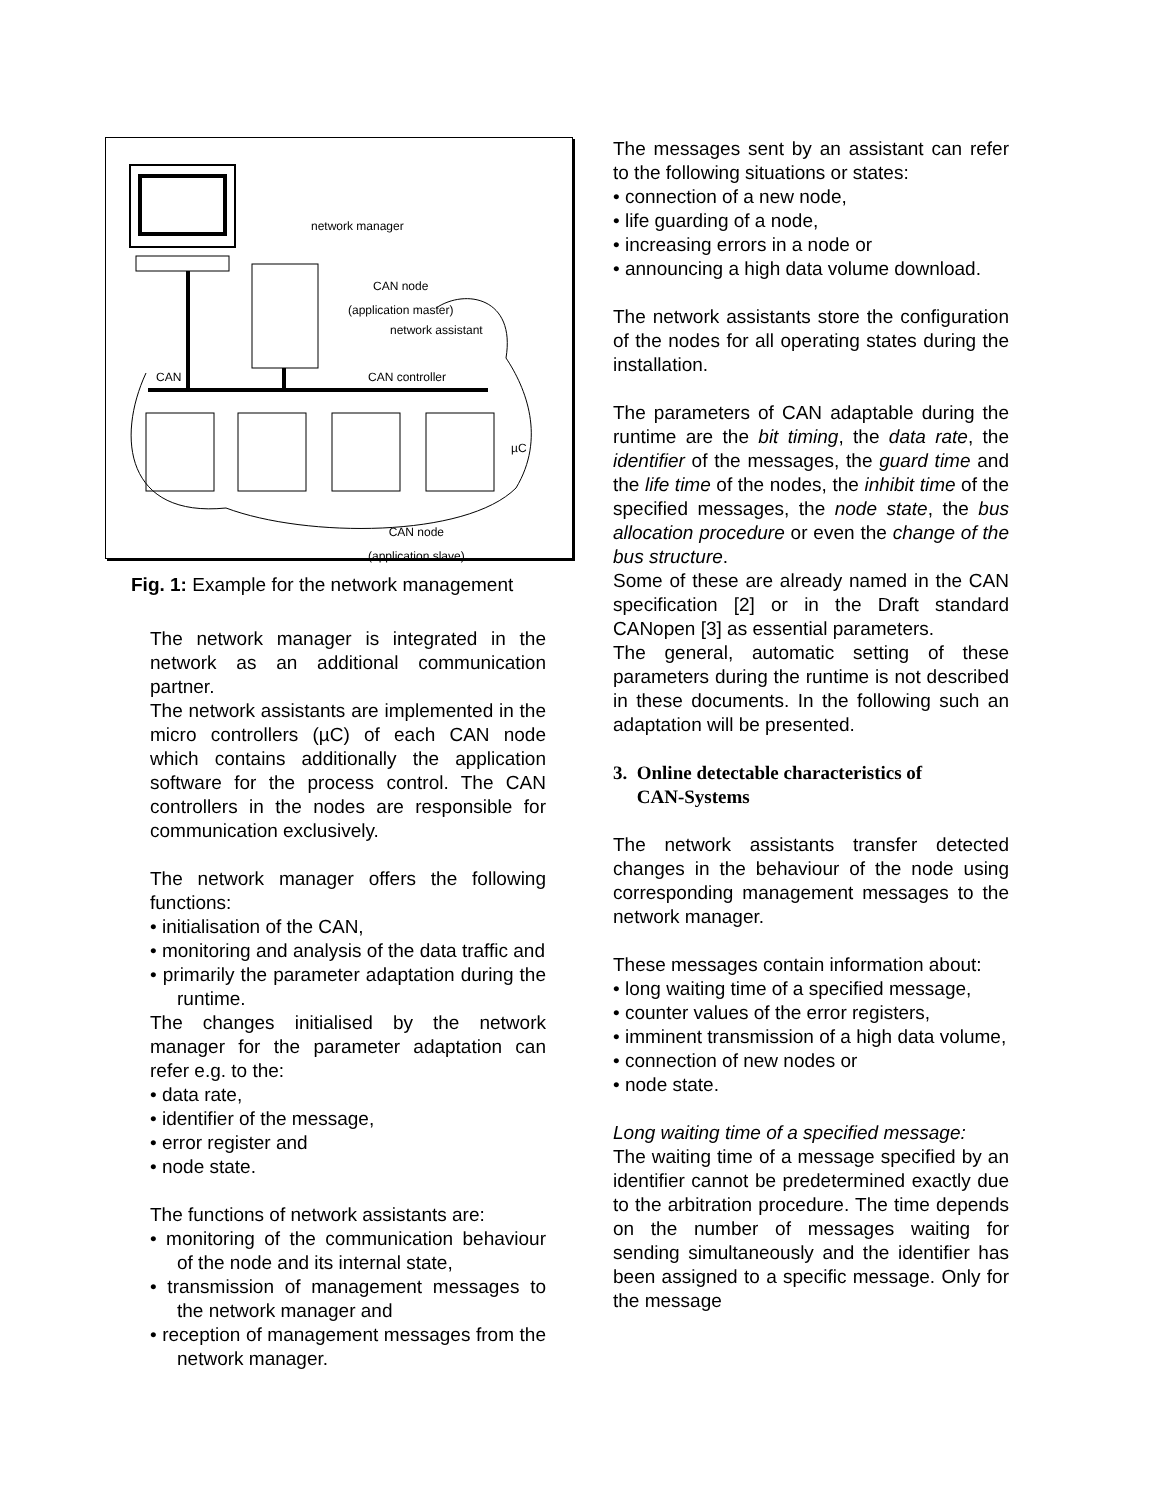network manager
CAN node
(application master)
network assistant
CAN CAN controller
µC
CAN node
(application slave)
Fig. 1: Example for the network management
The network manager is integrated in the network as an additional communication partner.
The network assistants are implemented in the micro controllers (µC) of each CAN node which contains additionally the application software for the process control. The CAN controllers in the nodes are responsible for communication exclusively.
The network manager offers the following functions:
• initialisation of the CAN,
• monitoring and analysis of the data traffic and
• primarily the parameter adaptation during the runtime.
The changes initialised by the network manager for the parameter adaptation can refer e.g. to the:
• data rate,
• identifier of the message,
• error register and
• node state.
The functions of network assistants are:
• monitoring of the communication behaviour of the node and its internal state,
• transmission of management messages to the network manager and
• reception of management messages from the network manager.
The messages sent by an assistant can refer to the following situations or states:
• connection of a new node,
• life guarding of a node,
• increasing errors in a node or
• announcing a high data volume download.
The network assistants store the configuration of the nodes for all operating states during the installation.
The parameters of CAN adaptable during the runtime are the bit timing, the data rate, the identifier of the messages, the guard time and the life time of the nodes, the inhibit time of the specified messages, the node state, the bus allocation procedure or even the change of the bus structure.
Some of these are already named in the CAN specification [2] or in the Draft standard CANopen [3] as essential parameters.
The general, automatic setting of these parameters during the runtime is not described in these documents. In the following such an adaptation will be presented.
3. Online detectable characteristics of
CAN-Systems
The network assistants transfer detected changes in the behaviour of the node using corresponding management messages to the network manager.
These messages contain information about:
• long waiting time of a specified message,
• counter values of the error registers,
• imminent transmission of a high data volume,
• connection of new nodes or
• node state.
Long waiting time of a specified message:
The waiting time of a message specified by an identifier cannot be predetermined exactly due to the arbitration procedure. The time depends on the number of messages waiting for sending simultaneously and the identifier has been assigned to a specific message. Only for the message